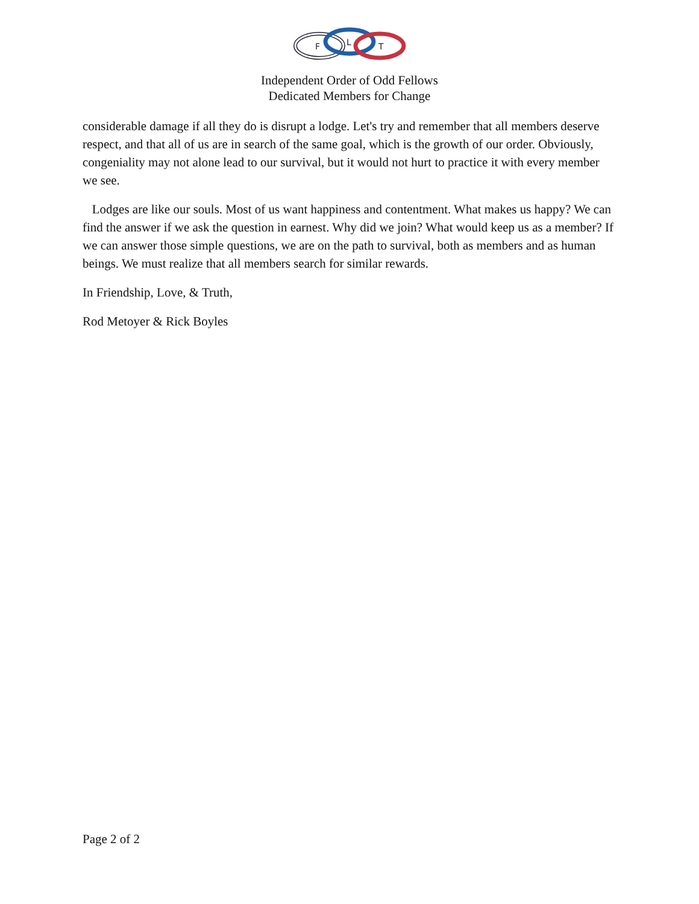F
L
T
Independent Order of Odd Fellows
Dedicated Members for Change
considerable damage if all they do is disrupt a lodge. Let's try and remember that all members deserve respect, and that all of us are in search of the same goal, which is the growth of our order. Obviously, congeniality may not alone lead to our survival, but it would not hurt to practice it with every member we see.
Lodges are like our souls. Most of us want happiness and contentment. What makes us happy? We can find the answer if we ask the question in earnest. Why did we join? What would keep us as a member? If we can answer those simple questions, we are on the path to survival, both as members and as human beings. We must realize that all members search for similar rewards.
In Friendship, Love, & Truth,
Rod Metoyer & Rick Boyles
Page 2 of 2